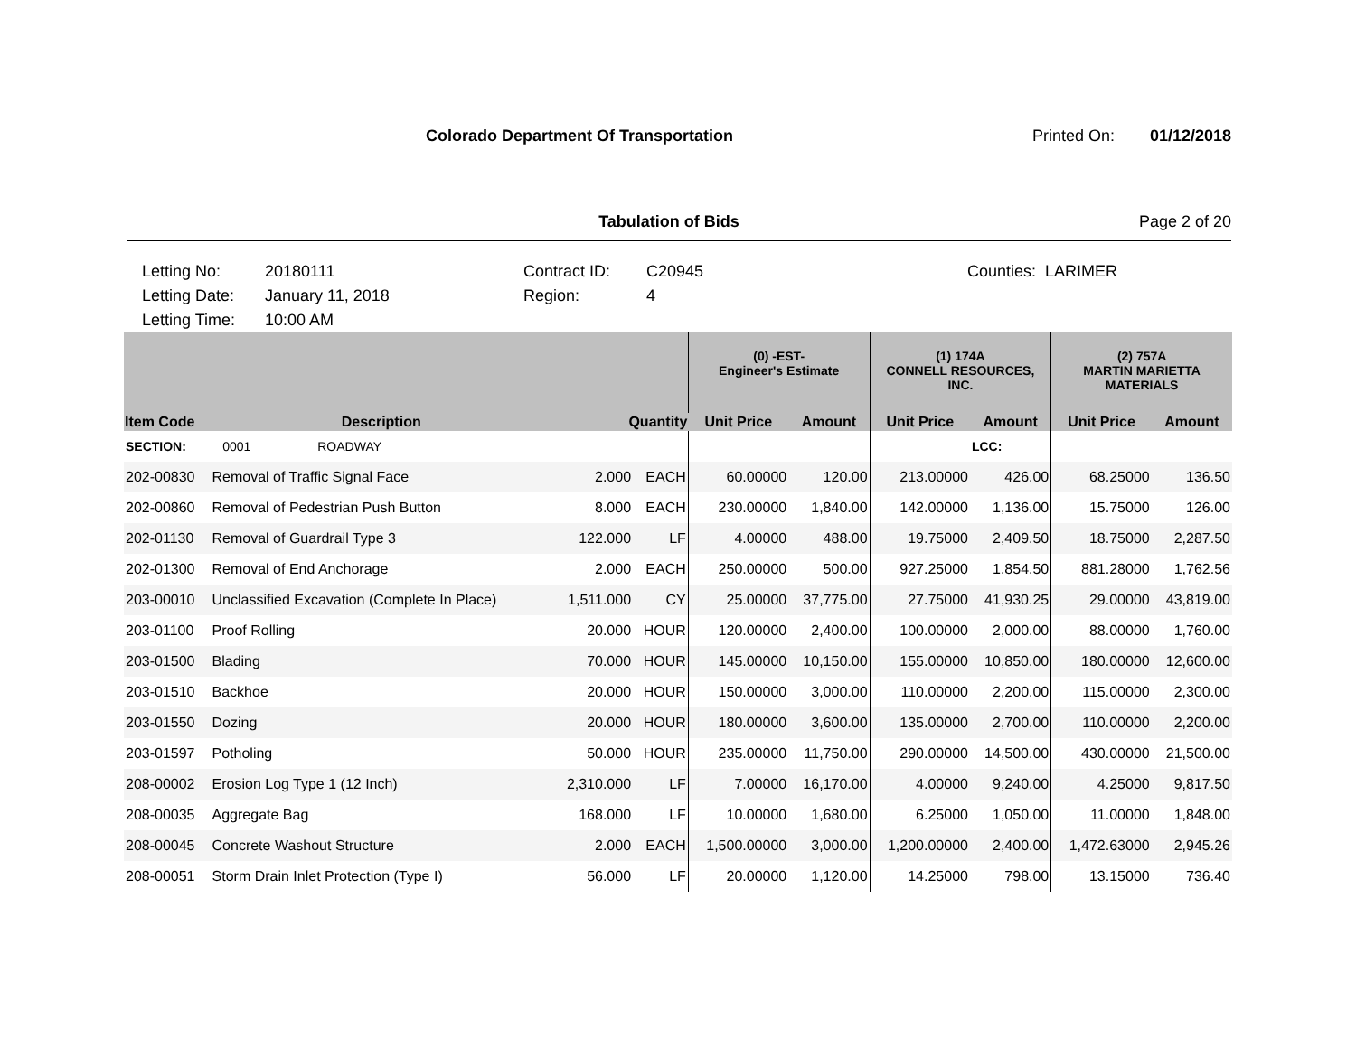Colorado Department Of Transportation
Printed On: 01/12/2018
Tabulation of Bids Page 2 of 20
Letting No:
Letting Date:
Letting Time:
20180111
January 11, 2018
10:00 AM
Contract ID:
Region:
C20945
4
Counties: LARIMER
| | | | | (0) -EST- Engineer's Estimate | | (1) 174A CONNELL RESOURCES, INC. | | (2) 757A MARTIN MARIETTA MATERIALS | |
| --- | --- | --- | --- | --- | --- | --- | --- | --- | --- |
| Item Code | Description | Quantity | | Unit Price | Amount | Unit Price | Amount | Unit Price | Amount |
| SECTION: | 0001 ROADWAY | | | | | | LCC: | | |
| 202-00830 | Removal of Traffic Signal Face | 2.000 | EACH | 60.00000 | 120.00 | 213.00000 | 426.00 | 68.25000 | 136.50 |
| 202-00860 | Removal of Pedestrian Push Button | 8.000 | EACH | 230.00000 | 1,840.00 | 142.00000 | 1,136.00 | 15.75000 | 126.00 |
| 202-01130 | Removal of Guardrail Type 3 | 122.000 | LF | 4.00000 | 488.00 | 19.75000 | 2,409.50 | 18.75000 | 2,287.50 |
| 202-01300 | Removal of End Anchorage | 2.000 | EACH | 250.00000 | 500.00 | 927.25000 | 1,854.50 | 881.28000 | 1,762.56 |
| 203-00010 | Unclassified Excavation (Complete In Place) | 1,511.000 | CY | 25.00000 | 37,775.00 | 27.75000 | 41,930.25 | 29.00000 | 43,819.00 |
| 203-01100 | Proof Rolling | 20.000 | HOUR | 120.00000 | 2,400.00 | 100.00000 | 2,000.00 | 88.00000 | 1,760.00 |
| 203-01500 | Blading | 70.000 | HOUR | 145.00000 | 10,150.00 | 155.00000 | 10,850.00 | 180.00000 | 12,600.00 |
| 203-01510 | Backhoe | 20.000 | HOUR | 150.00000 | 3,000.00 | 110.00000 | 2,200.00 | 115.00000 | 2,300.00 |
| 203-01550 | Dozing | 20.000 | HOUR | 180.00000 | 3,600.00 | 135.00000 | 2,700.00 | 110.00000 | 2,200.00 |
| 203-01597 | Potholing | 50.000 | HOUR | 235.00000 | 11,750.00 | 290.00000 | 14,500.00 | 430.00000 | 21,500.00 |
| 208-00002 | Erosion Log Type 1 (12 Inch) | 2,310.000 | LF | 7.00000 | 16,170.00 | 4.00000 | 9,240.00 | 4.25000 | 9,817.50 |
| 208-00035 | Aggregate Bag | 168.000 | LF | 10.00000 | 1,680.00 | 6.25000 | 1,050.00 | 11.00000 | 1,848.00 |
| 208-00045 | Concrete Washout Structure | 2.000 | EACH | 1,500.00000 | 3,000.00 | 1,200.00000 | 2,400.00 | 1,472.63000 | 2,945.26 |
| 208-00051 | Storm Drain Inlet Protection (Type I) | 56.000 | LF | 20.00000 | 1,120.00 | 14.25000 | 798.00 | 13.15000 | 736.40 |